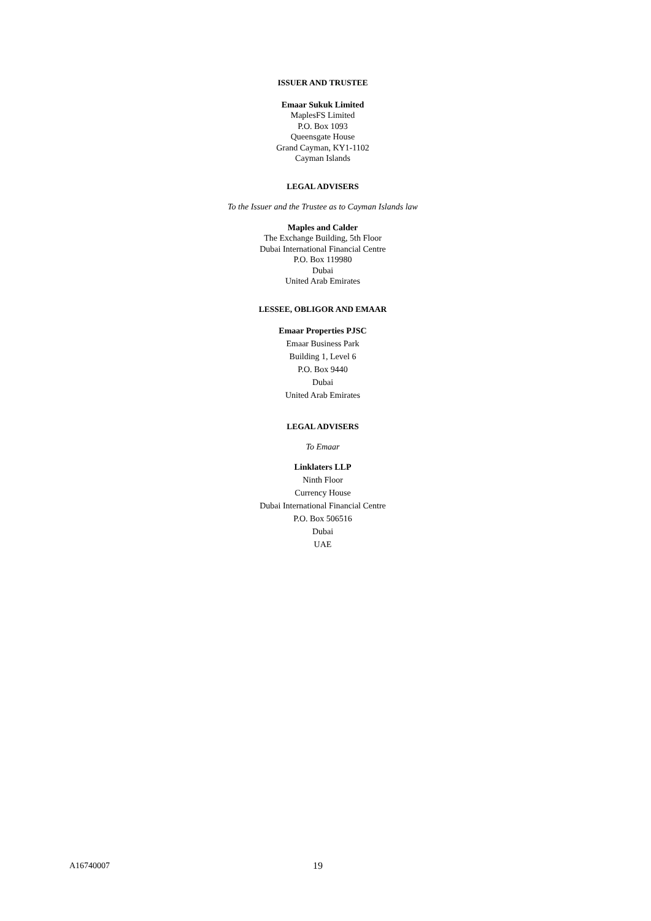ISSUER AND TRUSTEE
Emaar Sukuk Limited
MaplesFS Limited
P.O. Box 1093
Queensgate House
Grand Cayman, KY1-1102
Cayman Islands
LEGAL ADVISERS
To the Issuer and the Trustee as to Cayman Islands law
Maples and Calder
The Exchange Building, 5th Floor
Dubai International Financial Centre
P.O. Box 119980
Dubai
United Arab Emirates
LESSEE, OBLIGOR AND EMAAR
Emaar Properties PJSC
Emaar Business Park
Building 1, Level 6
P.O. Box 9440
Dubai
United Arab Emirates
LEGAL ADVISERS
To Emaar
Linklaters LLP
Ninth Floor
Currency House
Dubai International Financial Centre
P.O. Box 506516
Dubai
UAE
A16740007 19